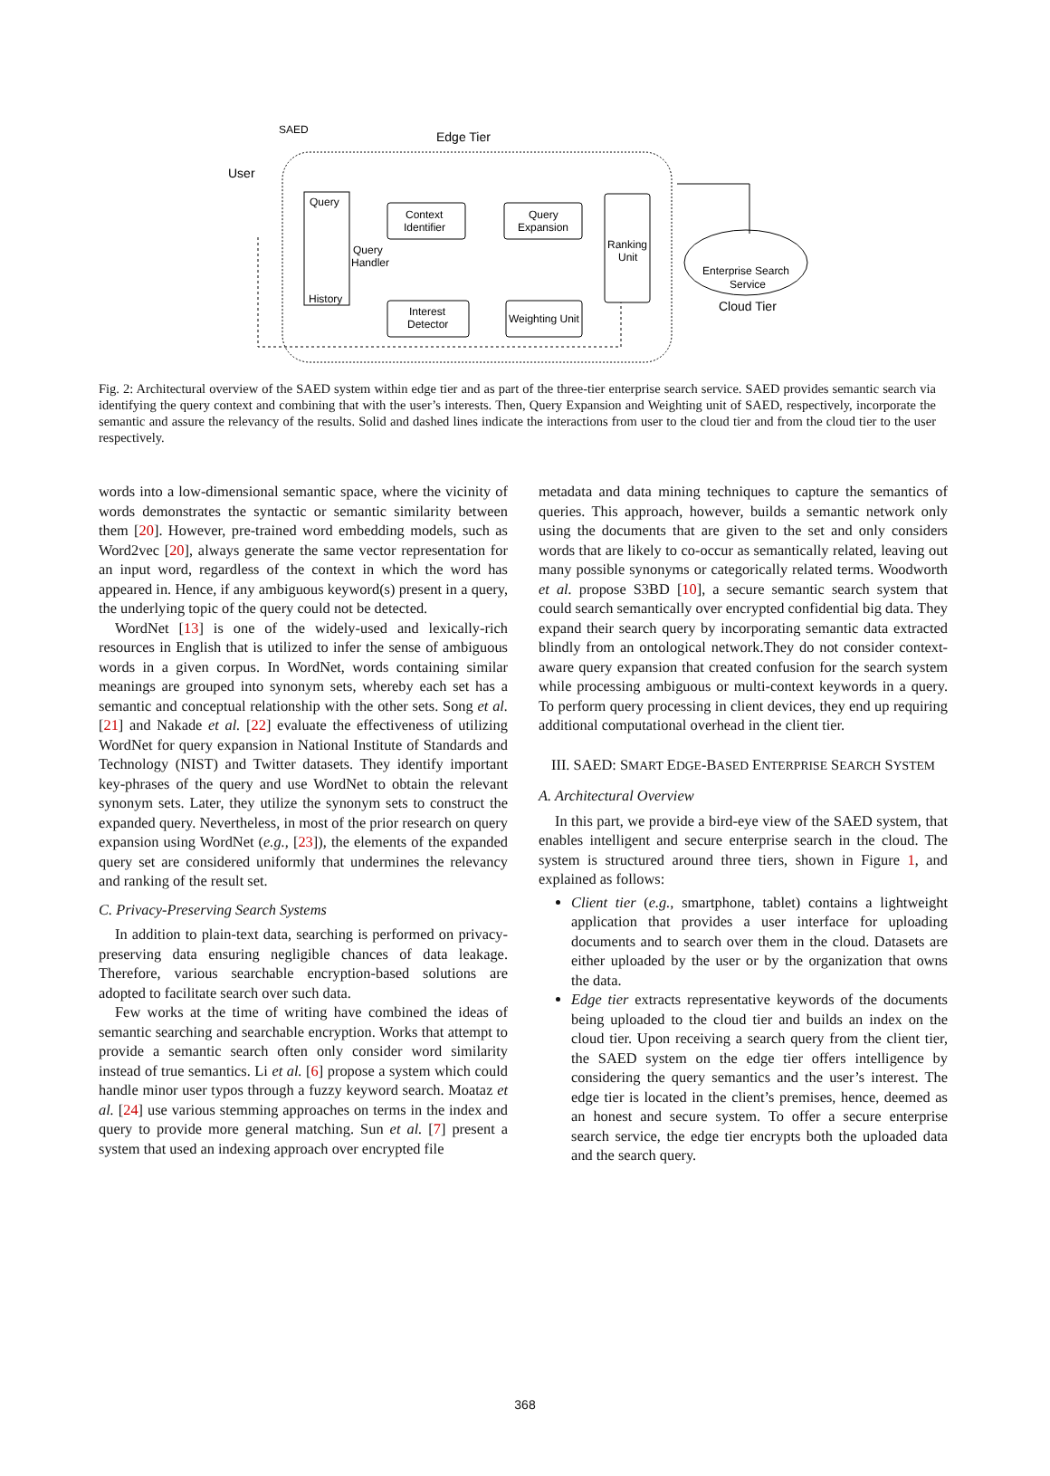SAED
Edge Tier
User
Query
History
Query
Handler
Context
Identifier
Query
Expansion
Ranking
Unit
Interest
Detector
Weighting Unit
Enterprise Search
Service
Cloud Tier
Fig. 2: Architectural overview of the SAED system within edge tier and as part of the three-tier enterprise search service. SAED provides semantic search via identifying the query context and combining that with the user’s interests. Then, Query Expansion and Weighting unit of SAED, respectively, incorporate the semantic and assure the relevancy of the results. Solid and dashed lines indicate the interactions from user to the cloud tier and from the cloud tier to the user respectively.
words into a low-dimensional semantic space, where the vicinity of words demonstrates the syntactic or semantic similarity between them [20]. However, pre-trained word embedding models, such as Word2vec [20], always generate the same vector representation for an input word, regardless of the context in which the word has appeared in. Hence, if any ambiguous keyword(s) present in a query, the underlying topic of the query could not be detected.
WordNet [13] is one of the widely-used and lexically-rich resources in English that is utilized to infer the sense of ambiguous words in a given corpus. In WordNet, words containing similar meanings are grouped into synonym sets, whereby each set has a semantic and conceptual relationship with the other sets. Song et al. [21] and Nakade et al. [22] evaluate the effectiveness of utilizing WordNet for query expansion in National Institute of Standards and Technology (NIST) and Twitter datasets. They identify important key-phrases of the query and use WordNet to obtain the relevant synonym sets. Later, they utilize the synonym sets to construct the expanded query. Nevertheless, in most of the prior research on query expansion using WordNet (e.g., [23]), the elements of the expanded query set are considered uniformly that undermines the relevancy and ranking of the result set.
C. Privacy-Preserving Search Systems
In addition to plain-text data, searching is performed on privacy-preserving data ensuring negligible chances of data leakage. Therefore, various searchable encryption-based solutions are adopted to facilitate search over such data.
Few works at the time of writing have combined the ideas of semantic searching and searchable encryption. Works that attempt to provide a semantic search often only consider word similarity instead of true semantics. Li et al. [6] propose a system which could handle minor user typos through a fuzzy keyword search. Moataz et al. [24] use various stemming approaches on terms in the index and query to provide more general matching. Sun et al. [7] present a system that used an indexing approach over encrypted file
metadata and data mining techniques to capture the semantics of queries. This approach, however, builds a semantic network only using the documents that are given to the set and only considers words that are likely to co-occur as semantically related, leaving out many possible synonyms or categorically related terms. Woodworth et al. propose S3BD [10], a secure semantic search system that could search semantically over encrypted confidential big data. They expand their search query by incorporating semantic data extracted blindly from an ontological network.They do not consider context-aware query expansion that created confusion for the search system while processing ambiguous or multi-context keywords in a query. To perform query processing in client devices, they end up requiring additional computational overhead in the client tier.
III. SAED: SMART EDGE-BASED ENTERPRISE SEARCH SYSTEM
A. Architectural Overview
In this part, we provide a bird-eye view of the SAED system, that enables intelligent and secure enterprise search in the cloud. The system is structured around three tiers, shown in Figure 1, and explained as follows:
Client tier (e.g., smartphone, tablet) contains a lightweight application that provides a user interface for uploading documents and to search over them in the cloud. Datasets are either uploaded by the user or by the organization that owns the data.
Edge tier extracts representative keywords of the documents being uploaded to the cloud tier and builds an index on the cloud tier. Upon receiving a search query from the client tier, the SAED system on the edge tier offers intelligence by considering the query semantics and the user’s interest. The edge tier is located in the client’s premises, hence, deemed as an honest and secure system. To offer a secure enterprise search service, the edge tier encrypts both the uploaded data and the search query.
368